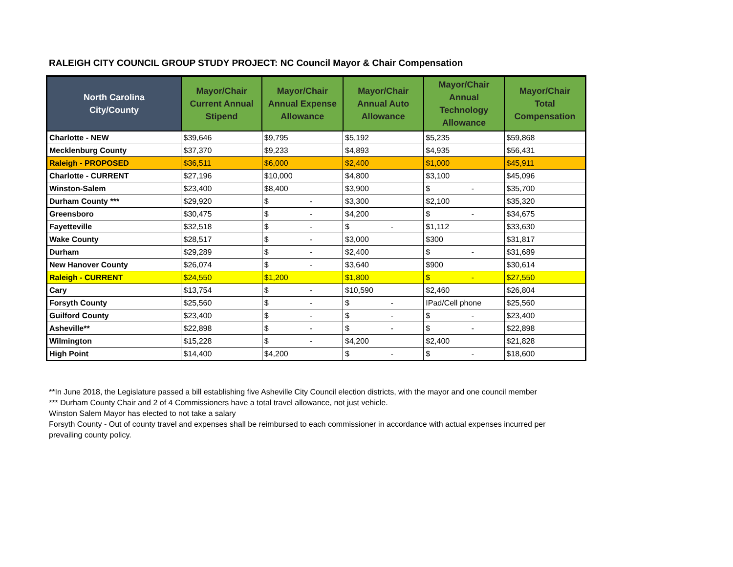RALEIGH CITY COUNCIL GROUP STUDY PROJECT: NC Council Mayor & Chair Compensation
| North Carolina City/County | Mayor/Chair Current Annual Stipend | Mayor/Chair Annual Expense Allowance | Mayor/Chair Annual Auto Allowance | Mayor/Chair Annual Technology Allowance | Mayor/Chair Total Compensation |
| --- | --- | --- | --- | --- | --- |
| Charlotte - NEW | $39,646 | $9,795 | $5,192 | $5,235 | $59,868 |
| Mecklenburg County | $37,370 | $9,233 | $4,893 | $4,935 | $56,431 |
| Raleigh - PROPOSED | $36,511 | $6,000 | $2,400 | $1,000 | $45,911 |
| Charlotte - CURRENT | $27,196 | $10,000 | $4,800 | $3,100 | $45,096 |
| Winston-Salem | $23,400 | $8,400 | $3,900 | $ - | $35,700 |
| Durham County *** | $29,920 | $ - | $3,300 | $2,100 | $35,320 |
| Greensboro | $30,475 | $ - | $4,200 | $ - | $34,675 |
| Fayetteville | $32,518 | $ - | $ - | $1,112 | $33,630 |
| Wake County | $28,517 | $ - | $3,000 | $300 | $31,817 |
| Durham | $29,289 | $ - | $2,400 | $ - | $31,689 |
| New Hanover County | $26,074 | $ - | $3,640 | $900 | $30,614 |
| Raleigh - CURRENT | $24,550 | $1,200 | $1,800 | $ - | $27,550 |
| Cary | $13,754 | $ - | $10,590 | $2,460 | $26,804 |
| Forsyth County | $25,560 | $ - | $ - | IPad/Cell phone | $25,560 |
| Guilford County | $23,400 | $ - | $ - | $ - | $23,400 |
| Asheville** | $22,898 | $ - | $ - | $ - | $22,898 |
| Wilmington | $15,228 | $ - | $4,200 | $2,400 | $21,828 |
| High Point | $14,400 | $4,200 | $ - | $ - | $18,600 |
**In June 2018, the Legislature passed a bill establishing five Asheville City Council election districts, with the mayor and one council member
*** Durham County Chair and 2 of 4 Commissioners have a total travel allowance, not just vehicle.
Winston Salem Mayor has elected to not take a salary
Forsyth County - Out of county travel and expenses shall be reimbursed to each commissioner in accordance with actual expenses incurred per
prevailing county policy.